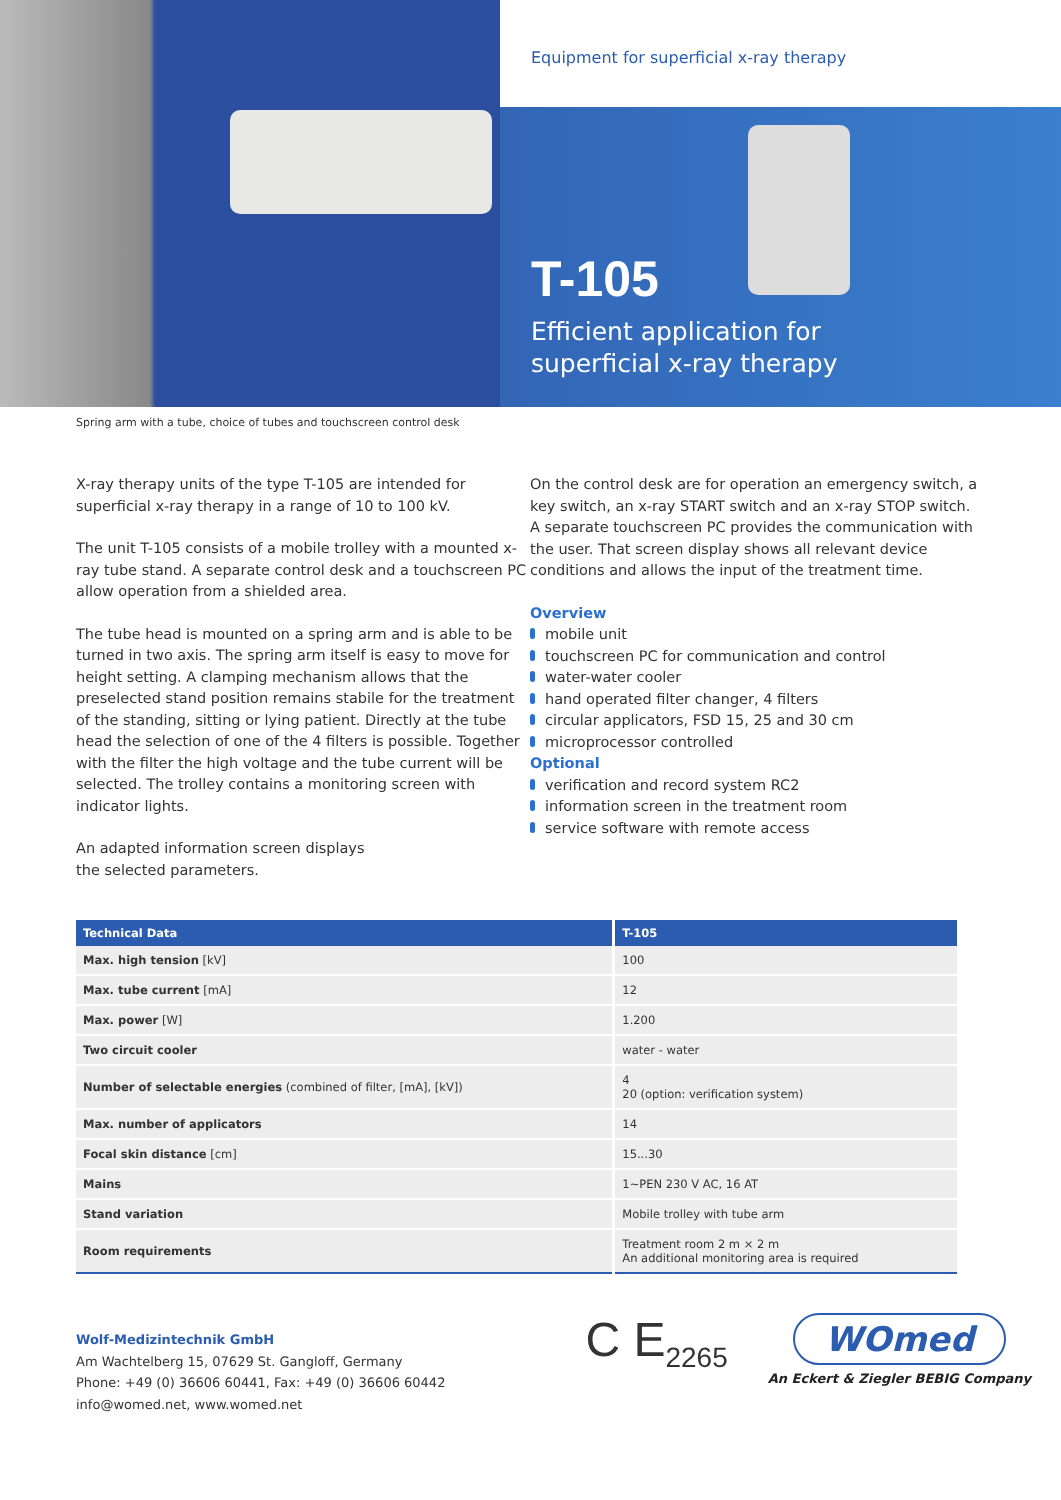Equipment for superficial x-ray therapy
T-105
Efficient application for
superficial x-ray therapy
Spring arm with a tube, choice of tubes and touchscreen control desk
X-ray therapy units of the type T-105 are intended for superficial x-ray therapy in a range of 10 to 100 kV.
The unit T-105 consists of a mobile trolley with a mounted x-ray tube stand. A separate control desk and a touchscreen PC allow operation from a shielded area.
The tube head is mounted on a spring arm and is able to be turned in two axis. The spring arm itself is easy to move for height setting. A clamping mechanism allows that the preselected stand position remains stabile for the treatment of the standing, sitting or lying patient. Directly at the tube head the selection of one of the 4 filters is possible. Together with the filter the high voltage and the tube current will be selected. The trolley contains a monitoring screen with indicator lights.
An adapted information screen displays
the selected parameters.
On the control desk are for operation an emergency switch, a key switch, an x-ray START switch and an x-ray STOP switch. A separate touchscreen PC provides the communication with the user. That screen display shows all relevant device conditions and allows the input of the treatment time.
Overview
mobile unit
touchscreen PC for communication and control
water-water cooler
hand operated filter changer, 4 filters
circular applicators, FSD 15, 25 and 30 cm
microprocessor controlled
Optional
verification and record system RC2
information screen in the treatment room
service software with remote access
| Technical Data | T-105 |
| --- | --- |
| Max. high tension [kV] | 100 |
| Max. tube current [mA] | 12 |
| Max. power [W] | 1.200 |
| Two circuit cooler | water - water |
| Number of selectable energies (combined of filter, [mA], [kV]) | 4 20 (option: verification system) |
| Max. number of applicators | 14 |
| Focal skin distance [cm] | 15...30 |
| Mains | 1~PEN 230 V AC, 16 AT |
| Stand variation | Mobile trolley with tube arm |
| Room requirements | Treatment room 2 m × 2 m An additional monitoring area is required |
Wolf-Medizintechnik GmbH
Am Wachtelberg 15, 07629 St. Gangloff, Germany
Phone: +49 (0) 36606 60441, Fax: +49 (0) 36606 60442
info@womed.net, www.womed.net
C E<sub>2265</sub>
WOmed
An Eckert & Ziegler BEBIG Company